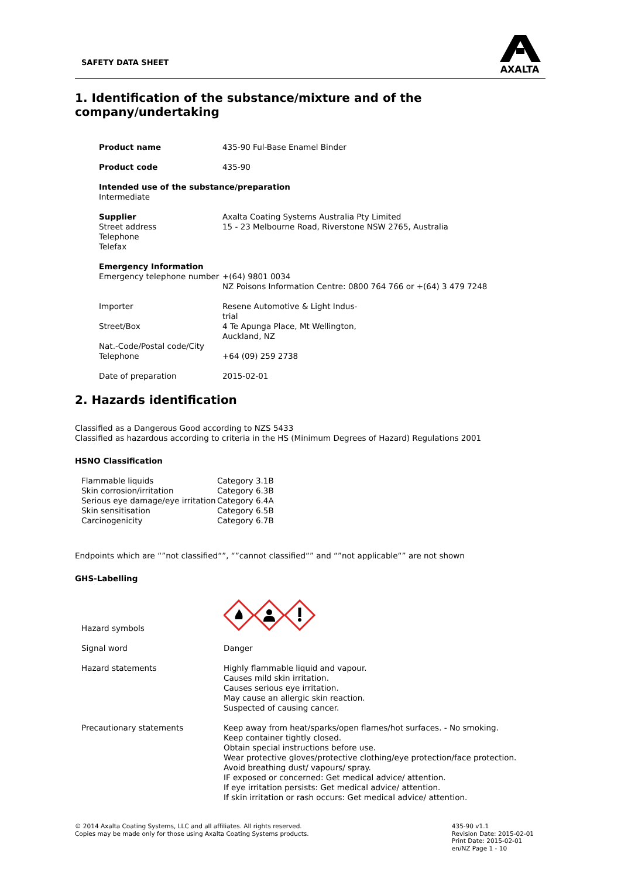SAFETY DATA SHEET
AXALTA
1. Identification of the substance/mixture and of the company/undertaking
| Product name | 435-90 Ful-Base Enamel Binder |
| Product code | 435-90 |
| Intended use of the substance/preparation Intermediate | |
| Supplier Street address Telephone Telefax | Axalta Coating Systems Australia Pty Limited 15 - 23 Melbourne Road, Riverstone NSW 2765, Australia |
| Emergency Information | |
| Emergency telephone number | +(64) 9801 0034 NZ Poisons Information Centre: 0800 764 766 or +(64) 3 479 7248 |
| Importer | Resene Automotive & Light Indus- trial |
| Street/Box | 4 Te Apunga Place, Mt Wellington, Auckland, NZ |
| Nat.-Code/Postal code/City Telephone | +64 (09) 259 2738 |
| Date of preparation | 2015-02-01 |
2. Hazards identification
Classified as a Dangerous Good according to NZS 5433
Classified as hazardous according to criteria in the HS (Minimum Degrees of Hazard) Regulations 2001
HSNO Classification
| Flammable liquids | Category 3.1B |
| Skin corrosion/irritation | Category 6.3B |
| Serious eye damage/eye irritation | Category 6.4A |
| Skin sensitisation | Category 6.5B |
| Carcinogenicity | Category 6.7B |
Endpoints which are “”not classified“”, “”cannot classified“” and “”not applicable“” are not shown
GHS-Labelling
| Hazard symbols | |
| Signal word | Danger |
| Hazard statements | Highly flammable liquid and vapour. Causes mild skin irritation. Causes serious eye irritation. May cause an allergic skin reaction. Suspected of causing cancer. |
| Precautionary statements | Keep away from heat/sparks/open flames/hot surfaces. - No smoking. Keep container tightly closed. Obtain special instructions before use. Wear protective gloves/protective clothing/eye protection/face protection. Avoid breathing dust/ vapours/ spray. IF exposed or concerned: Get medical advice/ attention. If eye irritation persists: Get medical advice/ attention. If skin irritation or rash occurs: Get medical advice/ attention. |
© 2014 Axalta Coating Systems, LLC and all affiliates. All rights reserved.
Copies may be made only for those using Axalta Coating Systems products.
435-90 v1.1
Revision Date: 2015-02-01
Print Date: 2015-02-01
en/NZ Page 1 - 10